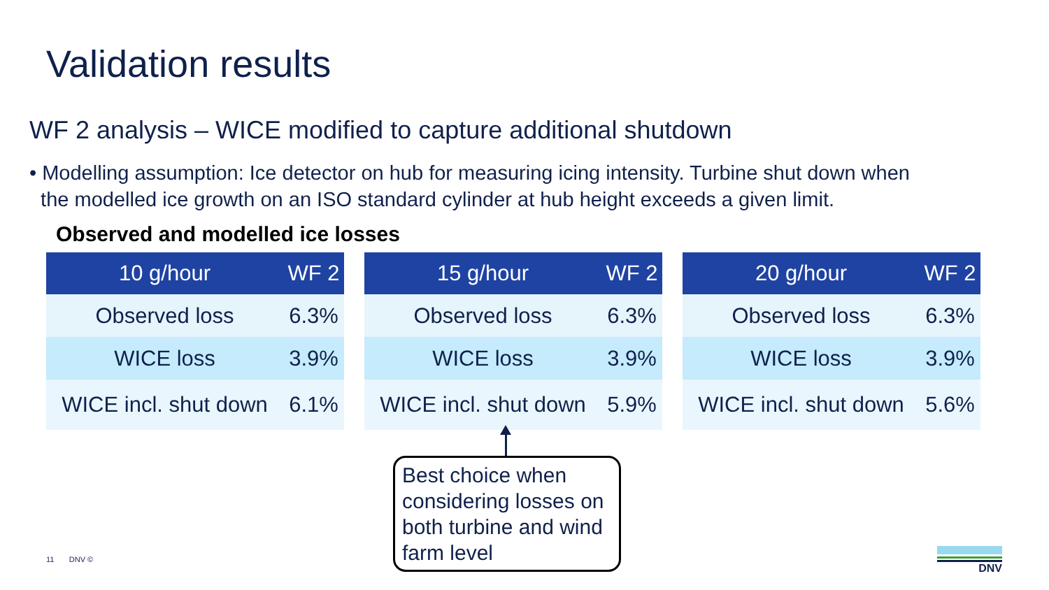Validation results
WF 2 analysis – WICE modified to capture additional shutdown
• Modelling assumption: Ice detector on hub for measuring icing intensity. Turbine shut down when
the modelled ice growth on an ISO standard cylinder at hub height exceeds a given limit.
Observed and modelled ice losses
| 10 g/hour | WF 2 |
| --- | --- |
| Observed loss | 6.3% |
| WICE loss | 3.9% |
| WICE incl. shut down | 6.1% |
| 15 g/hour | WF 2 |
| --- | --- |
| Observed loss | 6.3% |
| WICE loss | 3.9% |
| WICE incl. shut down | 5.9% |
| 20 g/hour | WF 2 |
| --- | --- |
| Observed loss | 6.3% |
| WICE loss | 3.9% |
| WICE incl. shut down | 5.6% |
Best choice when considering losses on both turbine and wind farm level
11 DNV ©
DNV